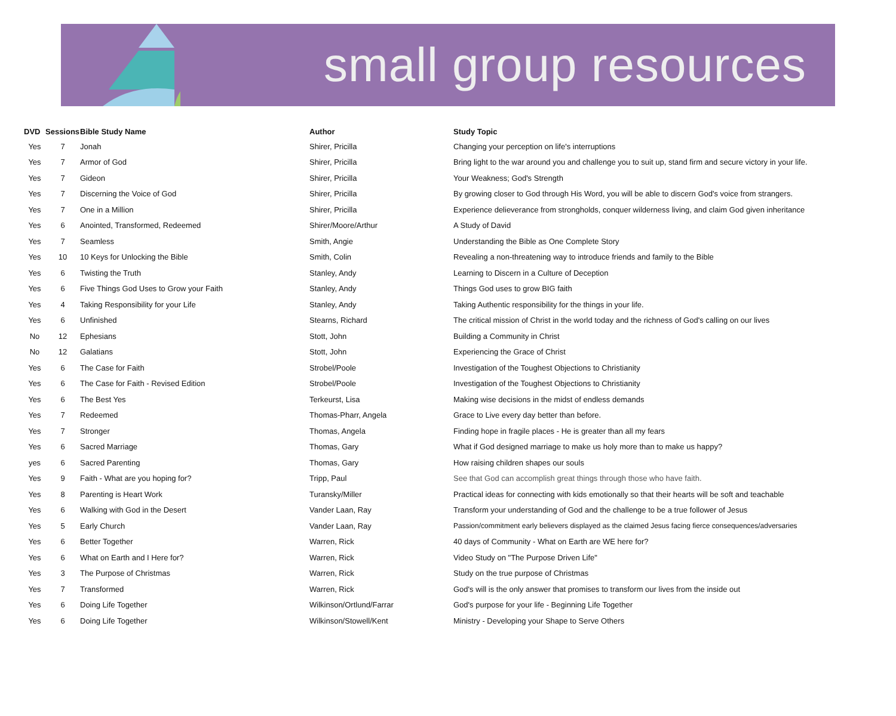small group resources
| DVD | Sessions | Bible Study Name | Author | Study Topic |
| --- | --- | --- | --- | --- |
| Yes | 7 | Jonah | Shirer, Pricilla | Changing your perception on life's interruptions |
| Yes | 7 | Armor of God | Shirer, Pricilla | Bring light to the war around you and challenge you to suit up, stand firm and secure victory in your life. |
| Yes | 7 | Gideon | Shirer, Pricilla | Your Weakness; God's Strength |
| Yes | 7 | Discerning the Voice of God | Shirer, Pricilla | By growing closer to God through His Word, you will be able to discern God's voice from strangers. |
| Yes | 7 | One in a Million | Shirer, Pricilla | Experience delieverance from strongholds, conquer wilderness living, and claim God given inheritance |
| Yes | 6 | Anointed, Transformed, Redeemed | Shirer/Moore/Arthur | A Study of David |
| Yes | 7 | Seamless | Smith, Angie | Understanding the Bible as One Complete Story |
| Yes | 10 | 10 Keys for Unlocking the Bible | Smith, Colin | Revealing a non-threatening way to introduce friends and family to the Bible |
| Yes | 6 | Twisting the Truth | Stanley, Andy | Learning to Discern in a Culture of Deception |
| Yes | 6 | Five Things God Uses to Grow your Faith | Stanley, Andy | Things God uses to grow BIG faith |
| Yes | 4 | Taking Responsibility for your Life | Stanley, Andy | Taking Authentic responsibility for the things in your life. |
| Yes | 6 | Unfinished | Stearns, Richard | The critical mission of Christ in the world today and the richness of God's calling on our lives |
| No | 12 | Ephesians | Stott, John | Building a Community in Christ |
| No | 12 | Galatians | Stott, John | Experiencing the Grace of Christ |
| Yes | 6 | The Case for Faith | Strobel/Poole | Investigation of the Toughest Objections to Christianity |
| Yes | 6 | The Case for Faith - Revised Edition | Strobel/Poole | Investigation of the Toughest Objections to Christianity |
| Yes | 6 | The Best Yes | Terkeurst, Lisa | Making wise decisions in the midst of endless demands |
| Yes | 7 | Redeemed | Thomas-Pharr, Angela | Grace to Live every day better than before. |
| Yes | 7 | Stronger | Thomas, Angela | Finding hope in fragile places - He is greater than all my fears |
| Yes | 6 | Sacred Marriage | Thomas, Gary | What if God designed marriage to make us holy more than to make us happy? |
| yes | 6 | Sacred Parenting | Thomas, Gary | How raising children shapes our souls |
| Yes | 9 | Faith - What are you hoping for? | Tripp, Paul | See that God can accomplish great things through those who have faith. |
| Yes | 8 | Parenting is Heart Work | Turansky/Miller | Practical ideas for connecting with kids emotionally so that their hearts will be soft and teachable |
| Yes | 6 | Walking with God in the Desert | Vander Laan, Ray | Transform your understanding of God and the challenge to be a true follower of Jesus |
| Yes | 5 | Early Church | Vander Laan, Ray | Passion/commitment early believers displayed as the claimed Jesus facing fierce consequences/adversaries |
| Yes | 6 | Better Together | Warren, Rick | 40 days of Community - What on Earth are WE here for? |
| Yes | 6 | What on Earth and I Here for? | Warren, Rick | Video Study on "The Purpose Driven Life" |
| Yes | 3 | The Purpose of Christmas | Warren, Rick | Study on the true purpose of Christmas |
| Yes | 7 | Transformed | Warren, Rick | God's will is the only answer that promises to transform our lives from the inside out |
| Yes | 6 | Doing Life Together | Wilkinson/Ortlund/Farrar | God's purpose for your life - Beginning Life Together |
| Yes | 6 | Doing Life Together | Wilkinson/Stowell/Kent | Ministry - Developing your Shape to Serve Others |